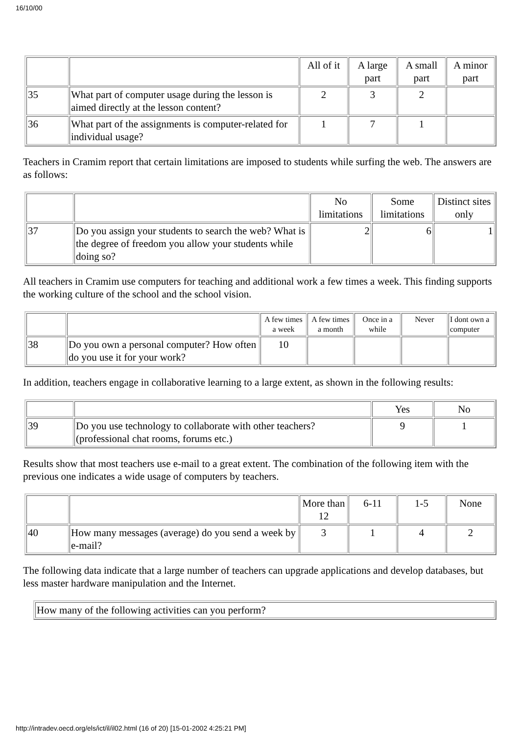16/10/00
| | | All of it | A large part | A small part | A minor part |
| 35 | What part of computer usage during the lesson is aimed directly at the lesson content? | 2 | 3 | 2 | |
| 36 | What part of the assignments is computer-related for individual usage? | 1 | 7 | 1 | |
Teachers in Cramim report that certain limitations are imposed to students while surfing the web. The answers are as follows:
| | | No limitations | Some limitations | Distinct sites only |
| 37 | Do you assign your students to search the web? What is the degree of freedom you allow your students while doing so? | 2 | 6 | 1 |
All teachers in Cramim use computers for teaching and additional work a few times a week. This finding supports the working culture of the school and the school vision.
| | | A few times a week | A few times a month | Once in a while | Never | I dont own a computer |
| 38 | Do you own a personal computer? How often do you use it for your work? | 10 | | | | |
In addition, teachers engage in collaborative learning to a large extent, as shown in the following results:
| | | Yes | No |
| 39 | Do you use technology to collaborate with other teachers? (professional chat rooms, forums etc.) | 9 | 1 |
Results show that most teachers use e-mail to a great extent. The combination of the following item with the previous one indicates a wide usage of computers by teachers.
| | | More than 12 | 6-11 | 1-5 | None |
| 40 | How many messages (average) do you send a week by e-mail? | 3 | 1 | 4 | 2 |
The following data indicate that a large number of teachers can upgrade applications and develop databases, but less master hardware manipulation and the Internet.
| How many of the following activities can you perform? |
http://intradev.oecd.org/els/ict/il/il02.html (16 of 20) [15-01-2002 4:25:21 PM]